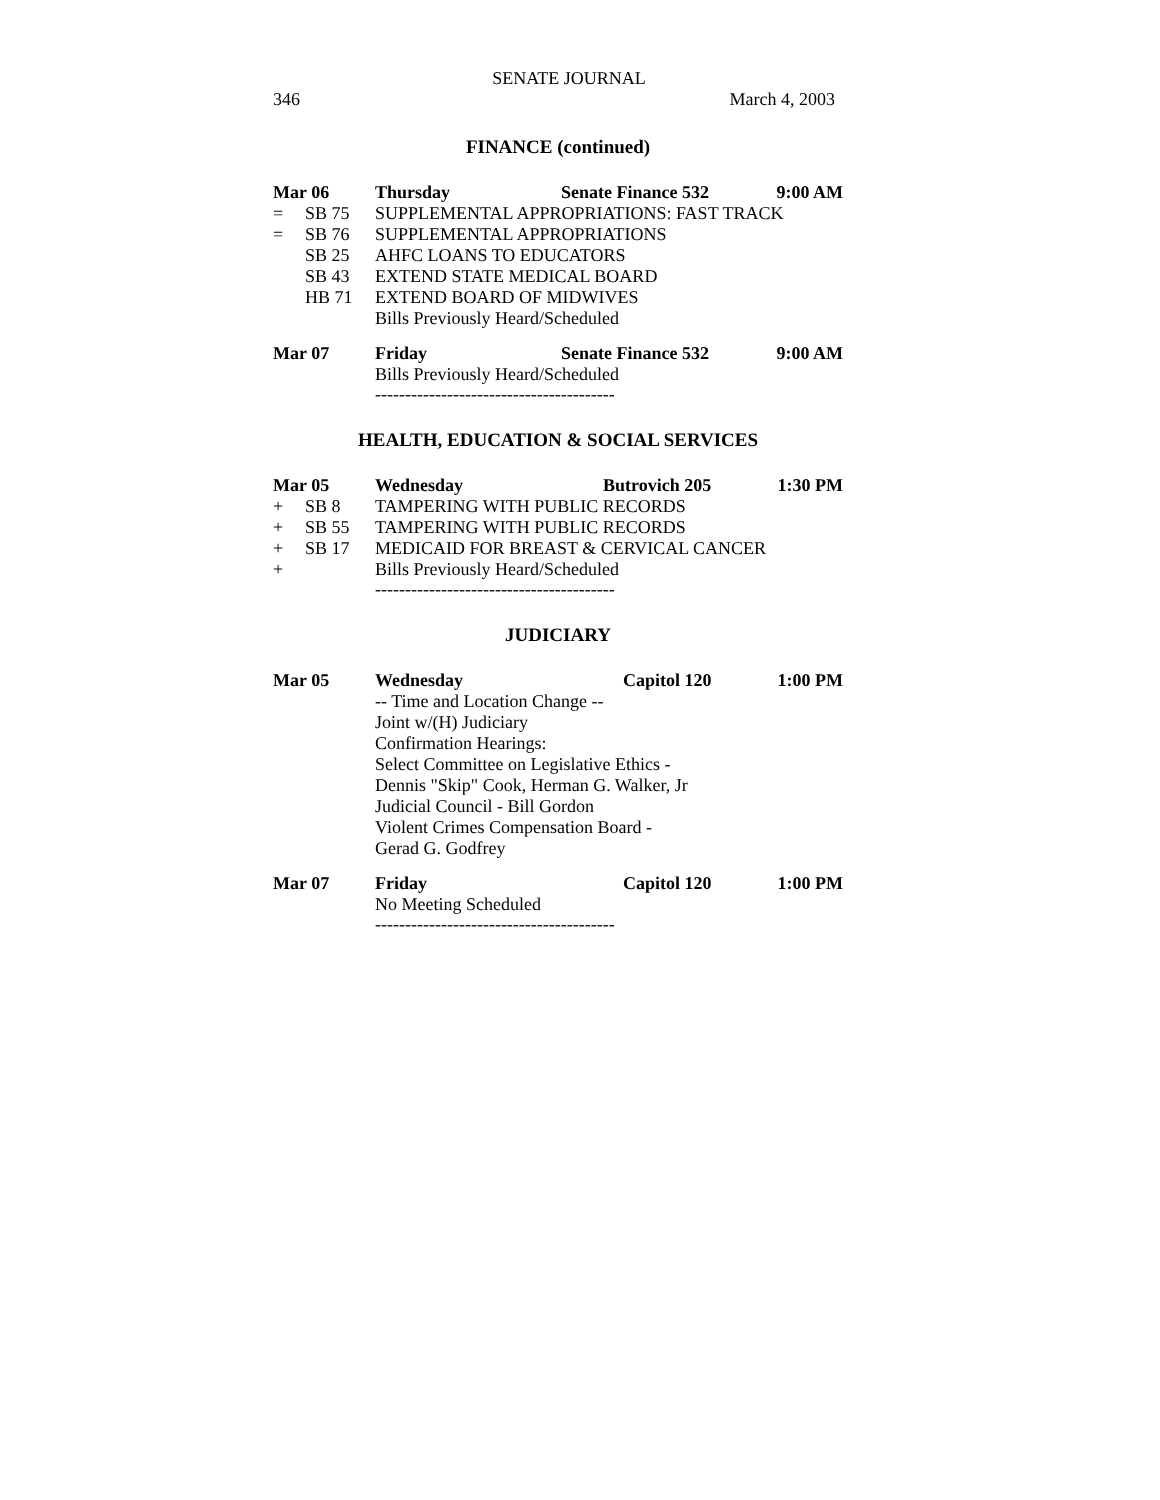SENATE JOURNAL
346 March 4, 2003
FINANCE (continued)
Mar 06 Thursday Senate Finance 532 9:00 AM
= SB 75 SUPPLEMENTAL APPROPRIATIONS: FAST TRACK
= SB 76 SUPPLEMENTAL APPROPRIATIONS
SB 25 AHFC LOANS TO EDUCATORS
SB 43 EXTEND STATE MEDICAL BOARD
HB 71 EXTEND BOARD OF MIDWIVES
Bills Previously Heard/Scheduled
Mar 07 Friday Senate Finance 532 9:00 AM
Bills Previously Heard/Scheduled
----------------------------------------
HEALTH, EDUCATION & SOCIAL SERVICES
Mar 05 Wednesday Butrovich 205 1:30 PM
+ SB 8 TAMPERING WITH PUBLIC RECORDS
+ SB 55 TAMPERING WITH PUBLIC RECORDS
+ SB 17 MEDICAID FOR BREAST & CERVICAL CANCER
+ Bills Previously Heard/Scheduled
----------------------------------------
JUDICIARY
Mar 05 Wednesday Capitol 120 1:00 PM
-- Time and Location Change --
Joint w/(H) Judiciary
Confirmation Hearings:
Select Committee on Legislative Ethics -
Dennis "Skip" Cook, Herman G. Walker, Jr
Judicial Council - Bill Gordon
Violent Crimes Compensation Board -
Gerad G. Godfrey
Mar 07 Friday Capitol 120 1:00 PM
No Meeting Scheduled
----------------------------------------